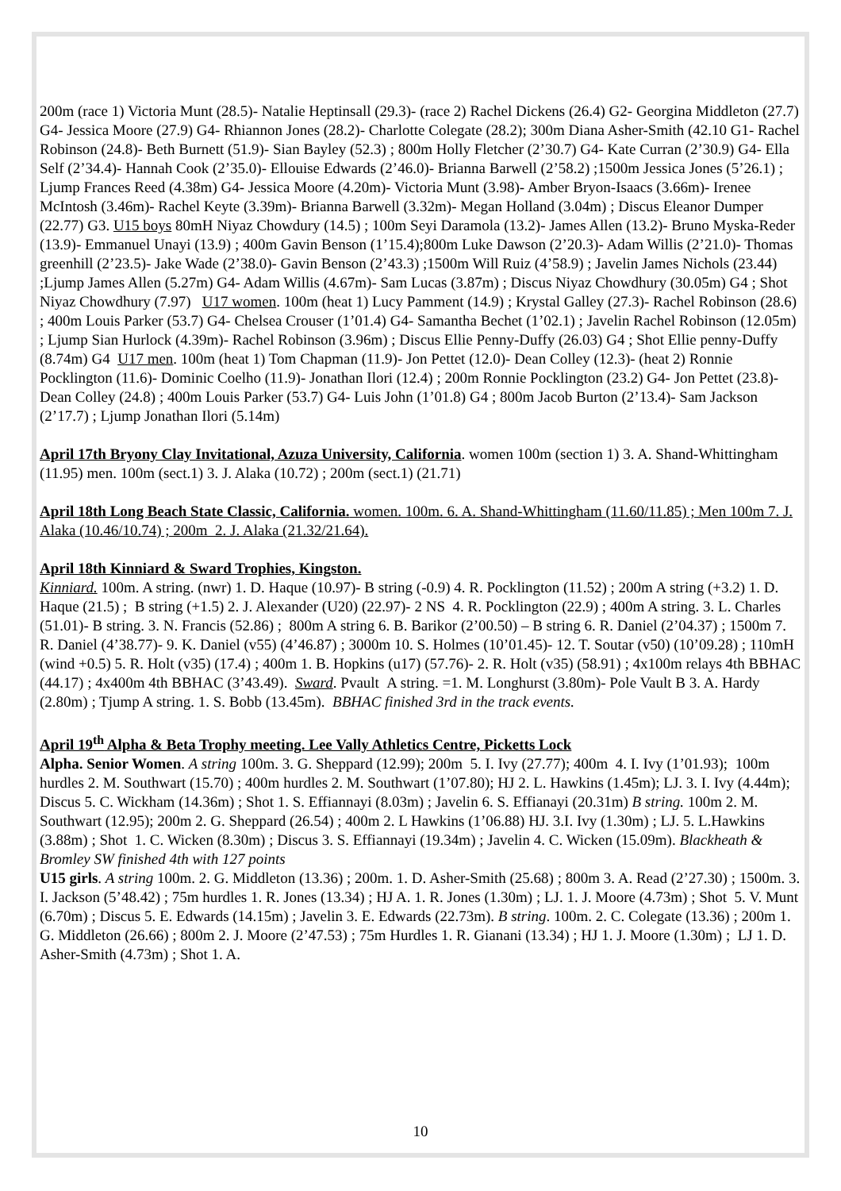200m (race 1) Victoria Munt (28.5)- Natalie Heptinsall (29.3)- (race 2) Rachel Dickens (26.4) G2- Georgina Middleton (27.7) G4- Jessica Moore (27.9) G4- Rhiannon Jones (28.2)- Charlotte Colegate (28.2); 300m Diana Asher-Smith (42.10 G1- Rachel Robinson (24.8)- Beth Burnett (51.9)- Sian Bayley (52.3) ; 800m Holly Fletcher (2’30.7) G4- Kate Curran (2’30.9) G4- Ella Self (2’34.4)- Hannah Cook (2’35.0)- Ellouise Edwards (2’46.0)- Brianna Barwell (2’58.2) ;1500m Jessica Jones (5’26.1) ; Ljump Frances Reed (4.38m) G4- Jessica Moore (4.20m)- Victoria Munt (3.98)- Amber Bryon-Isaacs (3.66m)- Irenee McIntosh (3.46m)- Rachel Keyte (3.39m)- Brianna Barwell (3.32m)- Megan Holland (3.04m) ; Discus Eleanor Dumper (22.77) G3. U15 boys 80mH Niyaz Chowdury (14.5) ; 100m Seyi Daramola (13.2)- James Allen (13.2)- Bruno Myska-Reder (13.9)- Emmanuel Unayi (13.9) ; 400m Gavin Benson (1’15.4);800m Luke Dawson (2’20.3)- Adam Willis (2’21.0)- Thomas greenhill (2’23.5)- Jake Wade (2’38.0)- Gavin Benson (2’43.3) ;1500m Will Ruiz (4’58.9) ; Javelin James Nichols (23.44) ;Ljump James Allen (5.27m) G4- Adam Willis (4.67m)- Sam Lucas (3.87m) ; Discus Niyaz Chowdhury (30.05m) G4 ; Shot Niyaz Chowdhury (7.97) U17 women. 100m (heat 1) Lucy Pamment (14.9) ; Krystal Galley (27.3)- Rachel Robinson (28.6) ; 400m Louis Parker (53.7) G4- Chelsea Crouser (1’01.4) G4- Samantha Bechet (1’02.1) ; Javelin Rachel Robinson (12.05m) ; Ljump Sian Hurlock (4.39m)- Rachel Robinson (3.96m) ; Discus Ellie Penny-Duffy (26.03) G4 ; Shot Ellie penny-Duffy (8.74m) G4 U17 men. 100m (heat 1) Tom Chapman (11.9)- Jon Pettet (12.0)- Dean Colley (12.3)- (heat 2) Ronnie Pocklington (11.6)- Dominic Coelho (11.9)- Jonathan Ilori (12.4) ; 200m Ronnie Pocklington (23.2) G4- Jon Pettet (23.8)- Dean Colley (24.8) ; 400m Louis Parker (53.7) G4- Luis John (1’01.8) G4 ; 800m Jacob Burton (2’13.4)- Sam Jackson (2’17.7) ; Ljump Jonathan Ilori (5.14m)
April 17th Bryony Clay Invitational, Azuza University, California. women 100m (section 1) 3. A. Shand-Whittingham (11.95) men. 100m (sect.1) 3. J. Alaka (10.72) ; 200m (sect.1) (21.71)
April 18th Long Beach State Classic, California. women. 100m. 6. A. Shand-Whittingham (11.60/11.85) ; Men 100m 7. J. Alaka (10.46/10.74) ; 200m 2. J. Alaka (21.32/21.64).
April 18th Kinniard & Sward Trophies, Kingston.
Kinniard. 100m. A string. (nwr) 1. D. Haque (10.97)- B string (-0.9) 4. R. Pocklington (11.52) ; 200m A string (+3.2) 1. D. Haque (21.5) ; B string (+1.5) 2. J. Alexander (U20) (22.97)- 2 NS 4. R. Pocklington (22.9) ; 400m A string. 3. L. Charles (51.01)- B string. 3. N. Francis (52.86) ; 800m A string 6. B. Barikor (2’00.50) – B string 6. R. Daniel (2’04.37) ; 1500m 7. R. Daniel (4’38.77)- 9. K. Daniel (v55) (4’46.87) ; 3000m 10. S. Holmes (10’01.45)- 12. T. Soutar (v50) (10’09.28) ; 110mH (wind +0.5) 5. R. Holt (v35) (17.4) ; 400m 1. B. Hopkins (u17) (57.76)- 2. R. Holt (v35) (58.91) ; 4x100m relays 4th BBHAC (44.17) ; 4x400m 4th BBHAC (3’43.49). Sward. Pvault A string. =1. M. Longhurst (3.80m)- Pole Vault B 3. A. Hardy (2.80m) ; Tjump A string. 1. S. Bobb (13.45m). BBHAC finished 3rd in the track events.
April 19<sup>th</sup> Alpha & Beta Trophy meeting. Lee Vally Athletics Centre, Picketts Lock
Alpha. Senior Women. A string 100m. 3. G. Sheppard (12.99); 200m 5. I. Ivy (27.77); 400m 4. I. Ivy (1’01.93); 100m hurdles 2. M. Southwart (15.70) ; 400m hurdles 2. M. Southwart (1’07.80); HJ 2. L. Hawkins (1.45m); LJ. 3. I. Ivy (4.44m); Discus 5. C. Wickham (14.36m) ; Shot 1. S. Effiannayi (8.03m) ; Javelin 6. S. Effianayi (20.31m) B string. 100m 2. M. Southwart (12.95); 200m 2. G. Sheppard (26.54) ; 400m 2. L Hawkins (1’06.88) HJ. 3.I. Ivy (1.30m) ; LJ. 5. L.Hawkins (3.88m) ; Shot 1. C. Wicken (8.30m) ; Discus 3. S. Effiannayi (19.34m) ; Javelin 4. C. Wicken (15.09m). Blackheath & Bromley SW finished 4th with 127 points
U15 girls. A string 100m. 2. G. Middleton (13.36) ; 200m. 1. D. Asher-Smith (25.68) ; 800m 3. A. Read (2’27.30) ; 1500m. 3. I. Jackson (5’48.42) ; 75m hurdles 1. R. Jones (13.34) ; HJ A. 1. R. Jones (1.30m) ; LJ. 1. J. Moore (4.73m) ; Shot 5. V. Munt (6.70m) ; Discus 5. E. Edwards (14.15m) ; Javelin 3. E. Edwards (22.73m). B string. 100m. 2. C. Colegate (13.36) ; 200m 1. G. Middleton (26.66) ; 800m 2. J. Moore (2’47.53) ; 75m Hurdles 1. R. Gianani (13.34) ; HJ 1. J. Moore (1.30m) ; LJ 1. D. Asher-Smith (4.73m) ; Shot 1. A.
10